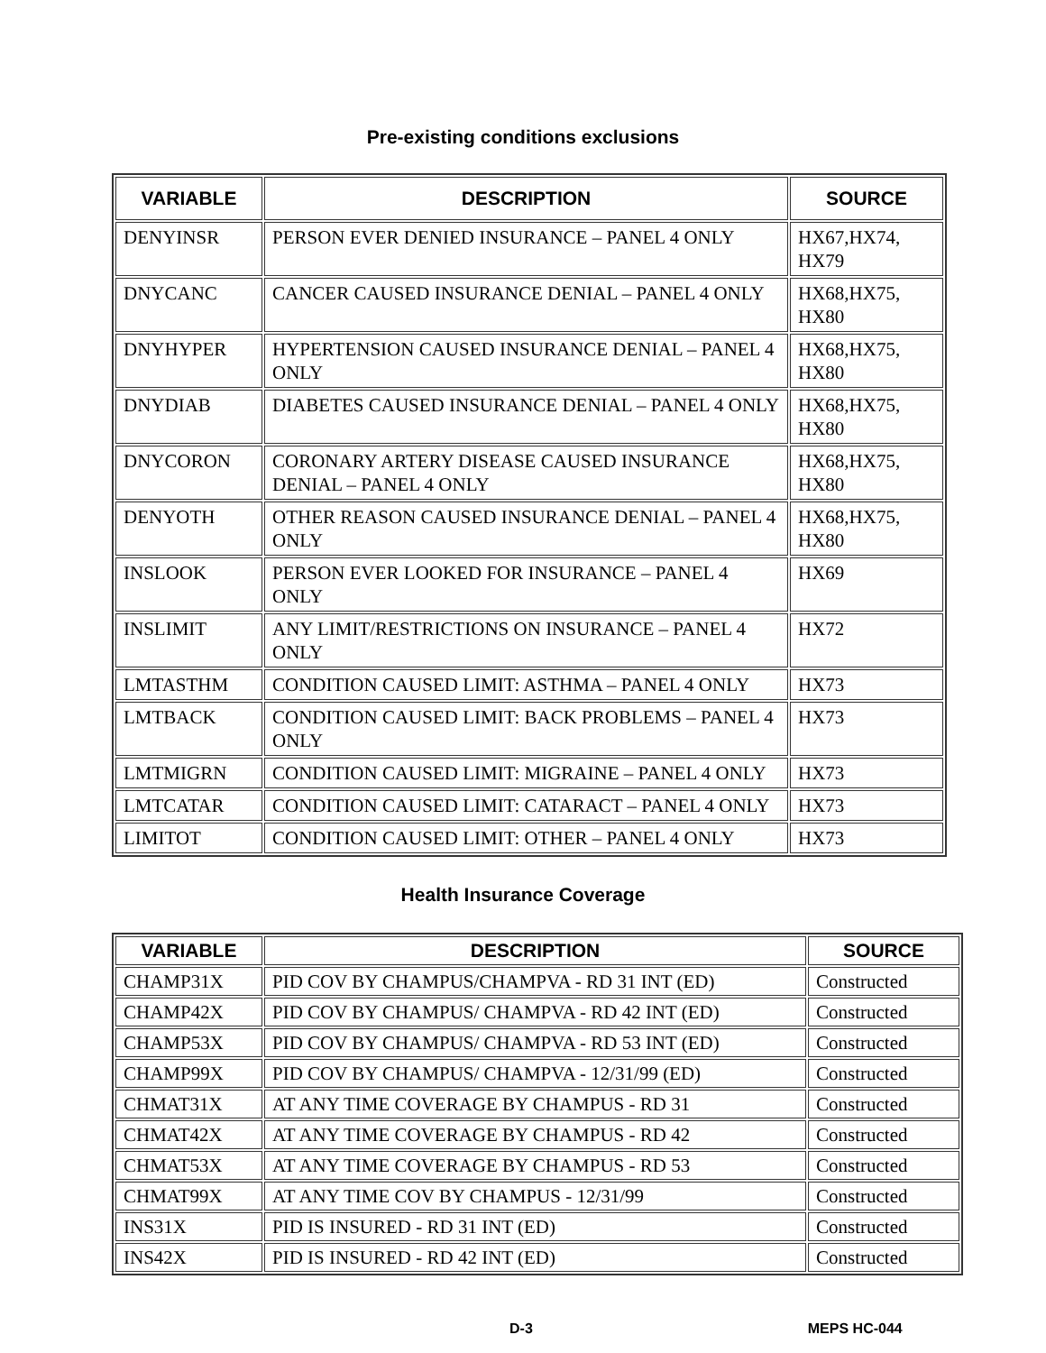Pre-existing conditions exclusions
| VARIABLE | DESCRIPTION | SOURCE |
| --- | --- | --- |
| DENYINSR | PERSON EVER DENIED INSURANCE – PANEL 4 ONLY | HX67,HX74, HX79 |
| DNYCANC | CANCER CAUSED INSURANCE DENIAL – PANEL 4 ONLY | HX68,HX75, HX80 |
| DNYHYPER | HYPERTENSION CAUSED INSURANCE DENIAL – PANEL 4 ONLY | HX68,HX75, HX80 |
| DNYDIAB | DIABETES CAUSED INSURANCE DENIAL – PANEL 4 ONLY | HX68,HX75, HX80 |
| DNYCORON | CORONARY ARTERY DISEASE CAUSED INSURANCE DENIAL – PANEL 4 ONLY | HX68,HX75, HX80 |
| DENYOTH | OTHER REASON CAUSED INSURANCE DENIAL – PANEL 4 ONLY | HX68,HX75, HX80 |
| INSLOOK | PERSON EVER LOOKED FOR INSURANCE – PANEL 4 ONLY | HX69 |
| INSLIMIT | ANY LIMIT/RESTRICTIONS ON INSURANCE – PANEL 4 ONLY | HX72 |
| LMTASTHM | CONDITION CAUSED LIMIT: ASTHMA – PANEL 4 ONLY | HX73 |
| LMTBACK | CONDITION CAUSED LIMIT: BACK PROBLEMS – PANEL 4 ONLY | HX73 |
| LMTMIGRN | CONDITION CAUSED LIMIT: MIGRAINE – PANEL 4 ONLY | HX73 |
| LMTCATAR | CONDITION CAUSED LIMIT: CATARACT – PANEL 4 ONLY | HX73 |
| LIMITOT | CONDITION CAUSED LIMIT: OTHER – PANEL 4 ONLY | HX73 |
Health Insurance Coverage
| VARIABLE | DESCRIPTION | SOURCE |
| --- | --- | --- |
| CHAMP31X | PID COV BY CHAMPUS/CHAMPVA - RD 31 INT (ED) | Constructed |
| CHAMP42X | PID COV BY CHAMPUS/ CHAMPVA - RD 42 INT (ED) | Constructed |
| CHAMP53X | PID COV BY CHAMPUS/ CHAMPVA - RD 53 INT (ED) | Constructed |
| CHAMP99X | PID COV BY CHAMPUS/ CHAMPVA - 12/31/99 (ED) | Constructed |
| CHMAT31X | AT ANY TIME COVERAGE BY CHAMPUS - RD 31 | Constructed |
| CHMAT42X | AT ANY TIME COVERAGE BY CHAMPUS - RD 42 | Constructed |
| CHMAT53X | AT ANY TIME COVERAGE BY CHAMPUS - RD 53 | Constructed |
| CHMAT99X | AT ANY TIME COV BY CHAMPUS - 12/31/99 | Constructed |
| INS31X | PID IS INSURED - RD 31 INT (ED) | Constructed |
| INS42X | PID IS INSURED - RD 42 INT (ED) | Constructed |
D-3 MEPS HC-044